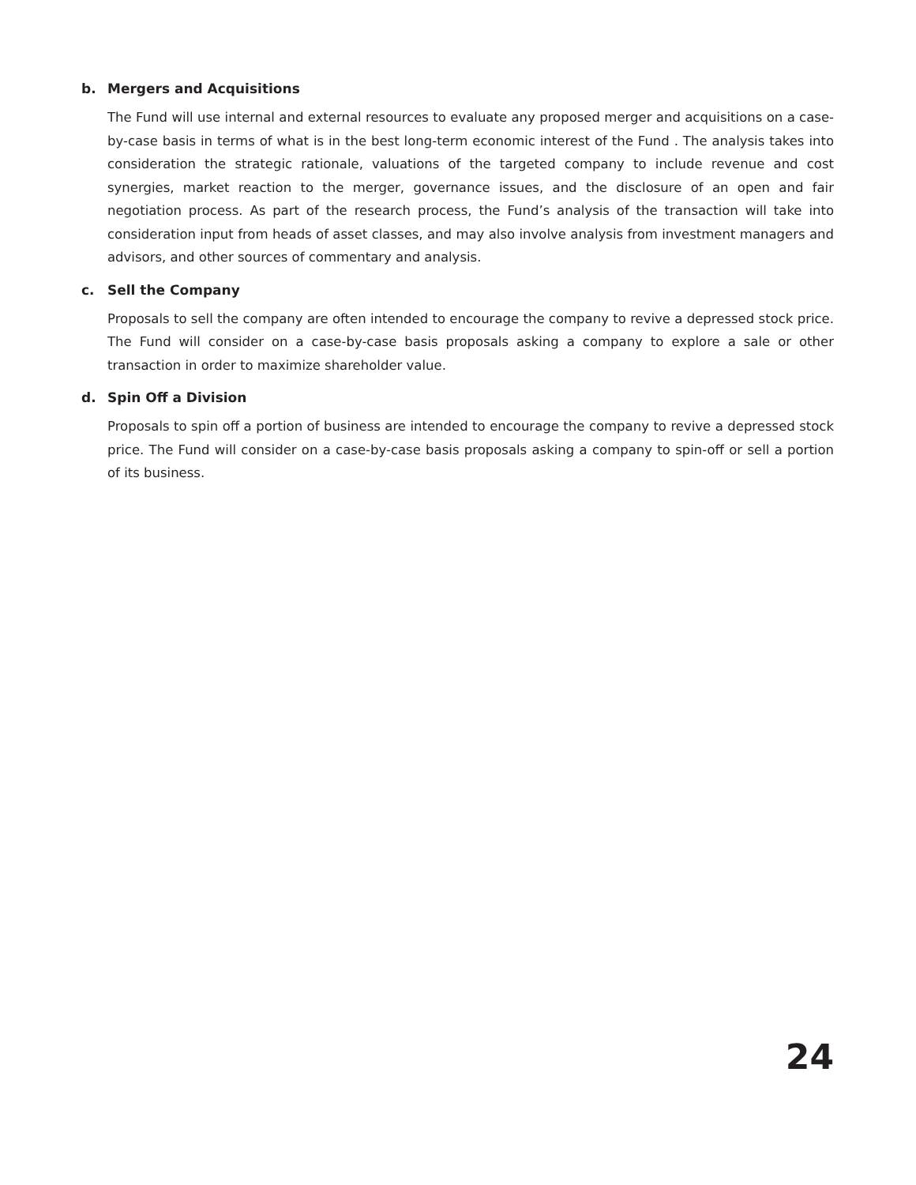b. Mergers and Acquisitions
The Fund will use internal and external resources to evaluate any proposed merger and acquisitions on a case-by-case basis in terms of what is in the best long-term economic interest of the Fund . The analysis takes into consideration the strategic rationale, valuations of the targeted company to include revenue and cost synergies, market reaction to the merger, governance issues, and the disclosure of an open and fair negotiation process. As part of the research process, the Fund’s analysis of the transaction will take into consideration input from heads of asset classes, and may also involve analysis from investment managers and advisors, and other sources of commentary and analysis.
c. Sell the Company
Proposals to sell the company are often intended to encourage the company to revive a depressed stock price. The Fund will consider on a case-by-case basis proposals asking a company to explore a sale or other transaction in order to maximize shareholder value.
d. Spin Off a Division
Proposals to spin off a portion of business are intended to encourage the company to revive a depressed stock price. The Fund will consider on a case-by-case basis proposals asking a company to spin-off or sell a portion of its business.
24